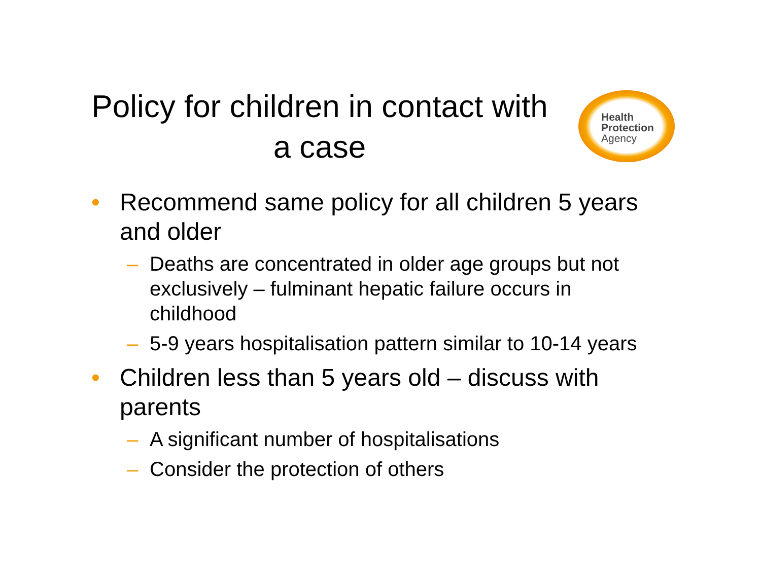Policy for children in contact with a case
Health
Protection
Agency
• Recommend same policy for all children 5 years and older
– Deaths are concentrated in older age groups but not exclusively – fulminant hepatic failure occurs in childhood
– 5-9 years hospitalisation pattern similar to 10-14 years
• Children less than 5 years old – discuss with parents
– A significant number of hospitalisations
– Consider the protection of others